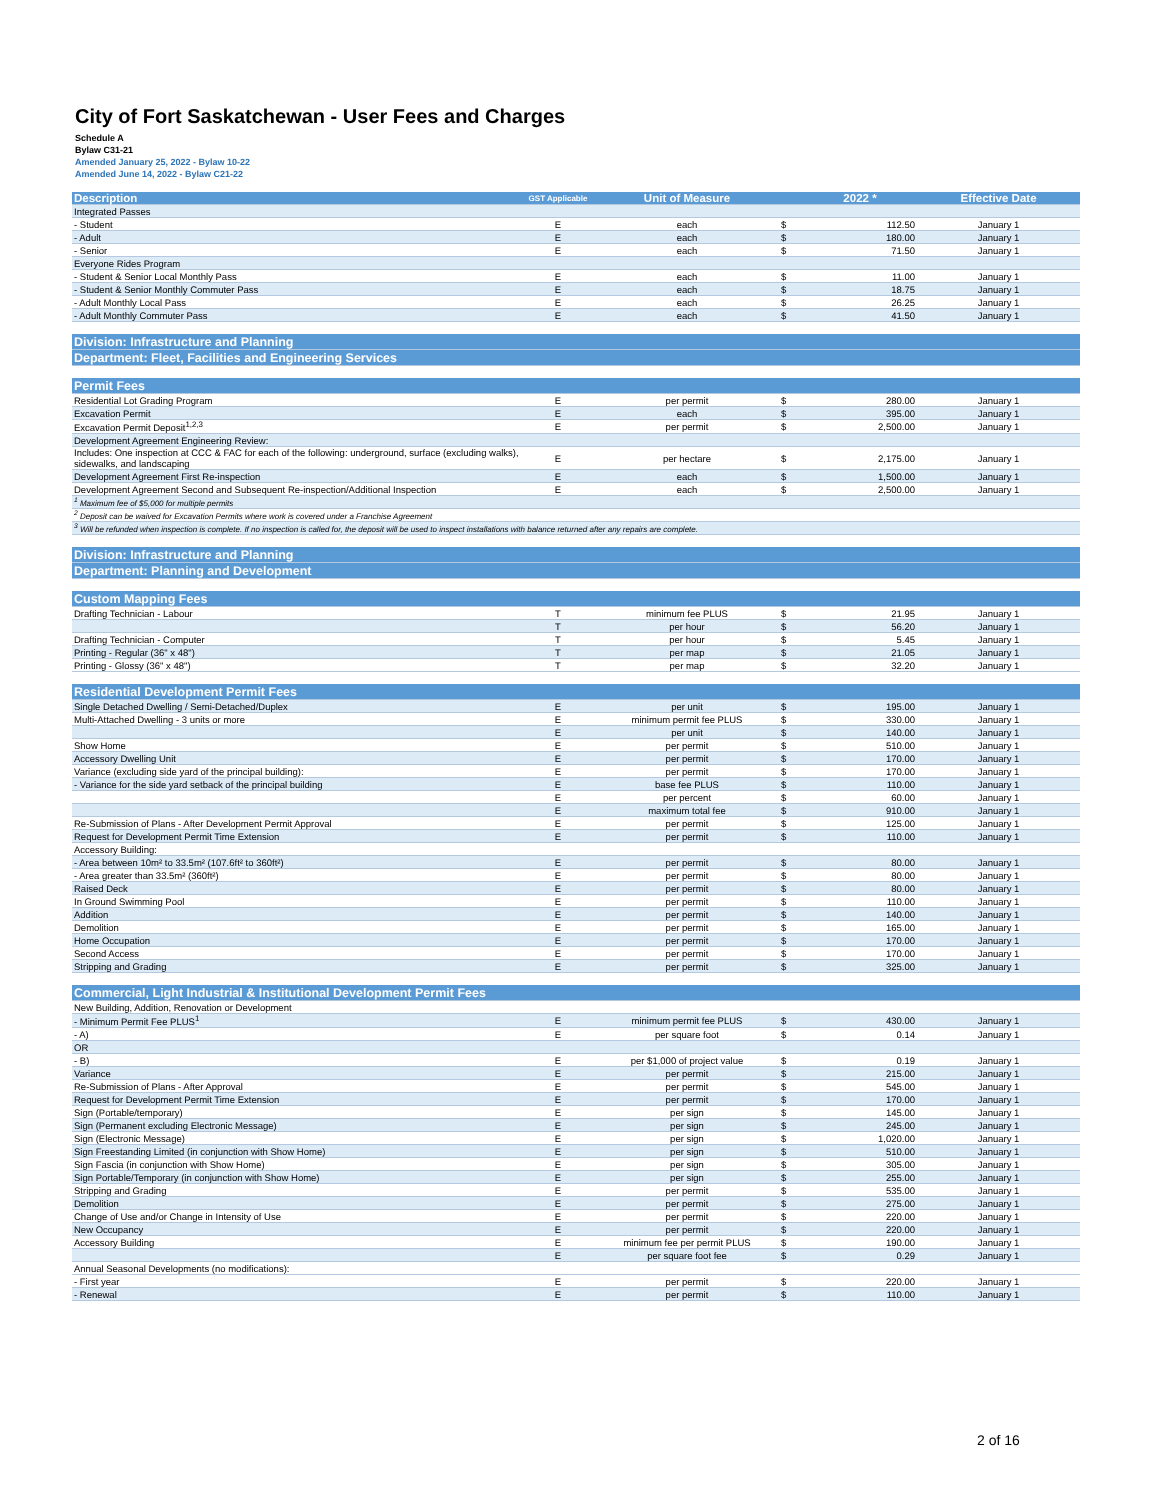City of Fort Saskatchewan - User Fees and Charges
Schedule A
Bylaw C31-21
Amended January 25, 2022 - Bylaw 10-22
Amended June 14, 2022 - Bylaw C21-22
| Description | GST Applicable | Unit of Measure | | 2022 * | Effective Date |
| --- | --- | --- | --- | --- | --- |
| Integrated Passes | | | | | |
| - Student | E | each | $ | 112.50 | January 1 |
| - Adult | E | each | $ | 180.00 | January 1 |
| - Senior | E | each | $ | 71.50 | January 1 |
| Everyone Rides Program | | | | | |
| - Student & Senior Local Monthly Pass | E | each | $ | 11.00 | January 1 |
| - Student & Senior Monthly Commuter Pass | E | each | $ | 18.75 | January 1 |
| - Adult Monthly Local Pass | E | each | $ | 26.25 | January 1 |
| - Adult Monthly Commuter Pass | E | each | $ | 41.50 | January 1 |
| Division: Infrastructure and Planning | | | | | |
| Department: Fleet, Facilities and Engineering Services | | | | | |
| Permit Fees | | | | | |
| Residential Lot Grading Program | E | per permit | $ | 280.00 | January 1 |
| Excavation Permit | E | each | $ | 395.00 | January 1 |
| Excavation Permit Deposit<sup>1,2,3</sup> | E | per permit | $ | 2,500.00 | January 1 |
| Development Agreement Engineering Review: | | | | | |
| Includes: One inspection at CCC & FAC for each of the following: underground, surface (excluding walks), sidewalks, and landscaping | E | per hectare | $ | 2,175.00 | January 1 |
| Development Agreement First Re-inspection | E | each | $ | 1,500.00 | January 1 |
| Development Agreement Second and Subsequent Re-inspection/Additional Inspection | E | each | $ | 2,500.00 | January 1 |
| <sup>1</sup> Maximum fee of $5,000 for multiple permits | | | | | |
| <sup>2</sup> Deposit can be waived for Excavation Permits where work is covered under a Franchise Agreement | | | | | |
| <sup>3</sup> Will be refunded when inspection is complete. If no inspection is called for, the deposit will be used to inspect installations with balance returned after any repairs are complete. | | | | | |
| Division: Infrastructure and Planning | | | | | |
| Department: Planning and Development | | | | | |
| Custom Mapping Fees | | | | | |
| Drafting Technician - Labour | T | minimum fee PLUS | $ | 21.95 | January 1 |
| | T | per hour | $ | 56.20 | January 1 |
| Drafting Technician - Computer | T | per hour | $ | 5.45 | January 1 |
| Printing - Regular (36" x 48") | T | per map | $ | 21.05 | January 1 |
| Printing - Glossy (36" x 48") | T | per map | $ | 32.20 | January 1 |
| Residential Development Permit Fees | | | | | |
| Single Detached Dwelling / Semi-Detached/Duplex | E | per unit | $ | 195.00 | January 1 |
| Multi-Attached Dwelling - 3 units or more | E | minimum permit fee PLUS | $ | 330.00 | January 1 |
| | E | per unit | $ | 140.00 | January 1 |
| Show Home | E | per permit | $ | 510.00 | January 1 |
| Accessory Dwelling Unit | E | per permit | $ | 170.00 | January 1 |
| Variance (excluding side yard of the principal building): | E | per permit | $ | 170.00 | January 1 |
| - Variance for the side yard setback of the principal building | E | base fee PLUS | $ | 110.00 | January 1 |
| | E | per percent | $ | 60.00 | January 1 |
| | E | maximum total fee | $ | 910.00 | January 1 |
| Re-Submission of Plans - After Development Permit Approval | E | per permit | $ | 125.00 | January 1 |
| Request for Development Permit Time Extension | E | per permit | $ | 110.00 | January 1 |
| Accessory Building: | | | | | |
| - Area between 10m² to 33.5m² (107.6ft² to 360ft²) | E | per permit | $ | 80.00 | January 1 |
| - Area greater than 33.5m² (360ft²) | E | per permit | $ | 80.00 | January 1 |
| Raised Deck | E | per permit | $ | 80.00 | January 1 |
| In Ground Swimming Pool | E | per permit | $ | 110.00 | January 1 |
| Addition | E | per permit | $ | 140.00 | January 1 |
| Demolition | E | per permit | $ | 165.00 | January 1 |
| Home Occupation | E | per permit | $ | 170.00 | January 1 |
| Second Access | E | per permit | $ | 170.00 | January 1 |
| Stripping and Grading | E | per permit | $ | 325.00 | January 1 |
| Commercial, Light Industrial & Institutional Development Permit Fees | | | | | |
| New Building, Addition, Renovation or Development | | | | | |
| - Minimum Permit Fee PLUS<sup>1</sup> | E | minimum permit fee PLUS | $ | 430.00 | January 1 |
| - A) | E | per square foot | $ | 0.14 | January 1 |
| OR | | | | | |
| - B) | E | per $1,000 of project value | $ | 0.19 | January 1 |
| Variance | E | per permit | $ | 215.00 | January 1 |
| Re-Submission of Plans - After Approval | E | per permit | $ | 545.00 | January 1 |
| Request for Development Permit Time Extension | E | per permit | $ | 170.00 | January 1 |
| Sign (Portable/temporary) | E | per sign | $ | 145.00 | January 1 |
| Sign (Permanent excluding Electronic Message) | E | per sign | $ | 245.00 | January 1 |
| Sign (Electronic Message) | E | per sign | $ | 1,020.00 | January 1 |
| Sign Freestanding Limited (in conjunction with Show Home) | E | per sign | $ | 510.00 | January 1 |
| Sign Fascia (in conjunction with Show Home) | E | per sign | $ | 305.00 | January 1 |
| Sign Portable/Temporary (in conjunction with Show Home) | E | per sign | $ | 255.00 | January 1 |
| Stripping and Grading | E | per permit | $ | 535.00 | January 1 |
| Demolition | E | per permit | $ | 275.00 | January 1 |
| Change of Use and/or Change in Intensity of Use | E | per permit | $ | 220.00 | January 1 |
| New Occupancy | E | per permit | $ | 220.00 | January 1 |
| Accessory Building | E | minimum fee per permit PLUS | $ | 190.00 | January 1 |
| | E | per square foot fee | $ | 0.29 | January 1 |
| Annual Seasonal Developments (no modifications): | | | | | |
| - First year | E | per permit | $ | 220.00 | January 1 |
| - Renewal | E | per permit | $ | 110.00 | January 1 |
2 of 16